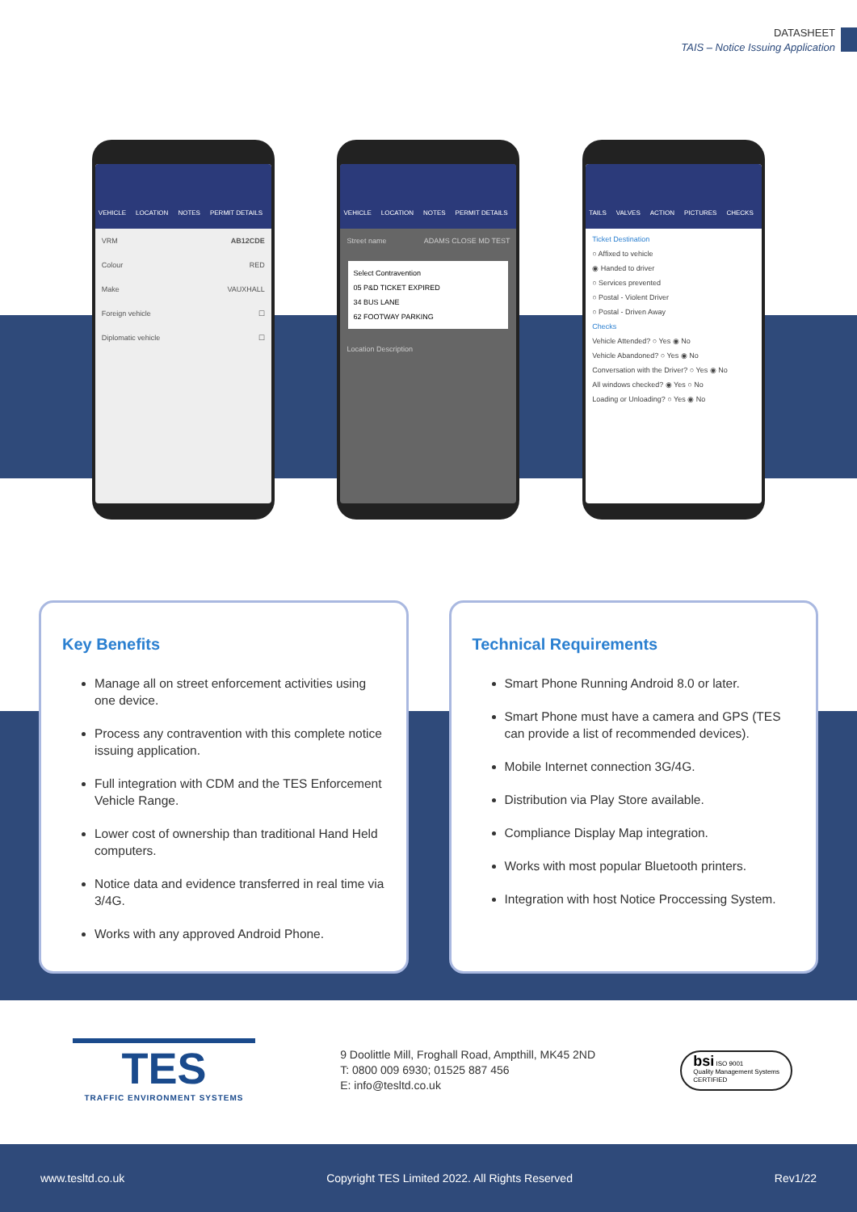DATASHEET
TAIS – Notice Issuing Application
VEHICLE LOCATION NOTES PERMIT DETAILS
VRM AB12CDE
Colour RED
Make VAUXHALL
Foreign vehicle ☐
Diplomatic vehicle ☐
VEHICLE LOCATION NOTES PERMIT DETAILS
Street name ADAMS CLOSE MD TEST
Select Contravention
05 P&D TICKET EXPIRED
34 BUS LANE
62 FOOTWAY PARKING
Location Description
TAILS VALVES ACTION PICTURES CHECKS
Ticket Destination
○ Affixed to vehicle
◉ Handed to driver
○ Services prevented
○ Postal - Violent Driver
○ Postal - Driven Away
Checks
Vehicle Attended? ○ Yes ◉ No
Vehicle Abandoned? ○ Yes ◉ No
Conversation with the Driver? ○ Yes ◉ No
All windows checked? ◉ Yes ○ No
Loading or Unloading? ○ Yes ◉ No
Key Benefits
Manage all on street enforcement activities using one device.
Process any contravention with this complete notice issuing application.
Full integration with CDM and the TES Enforcement Vehicle Range.
Lower cost of ownership than traditional Hand Held computers.
Notice data and evidence transferred in real time via 3/4G.
Works with any approved Android Phone.
Technical Requirements
Smart Phone Running Android 8.0 or later.
Smart Phone must have a camera and GPS (TES can provide a list of recommended devices).
Mobile Internet connection 3G/4G.
Distribution via Play Store available.
Compliance Display Map integration.
Works with most popular Bluetooth printers.
Integration with host Notice Proccessing System.
TES
TRAFFIC ENVIRONMENT SYSTEMS
9 Doolittle Mill, Froghall Road, Ampthill, MK45 2ND
T: 0800 009 6930; 01525 887 456
E: info@tesltd.co.uk
bsi ISO 9001
Quality Management Systems
CERTIFIED
www.tesltd.co.uk Copyright TES Limited 2022. All Rights Reserved Rev1/22